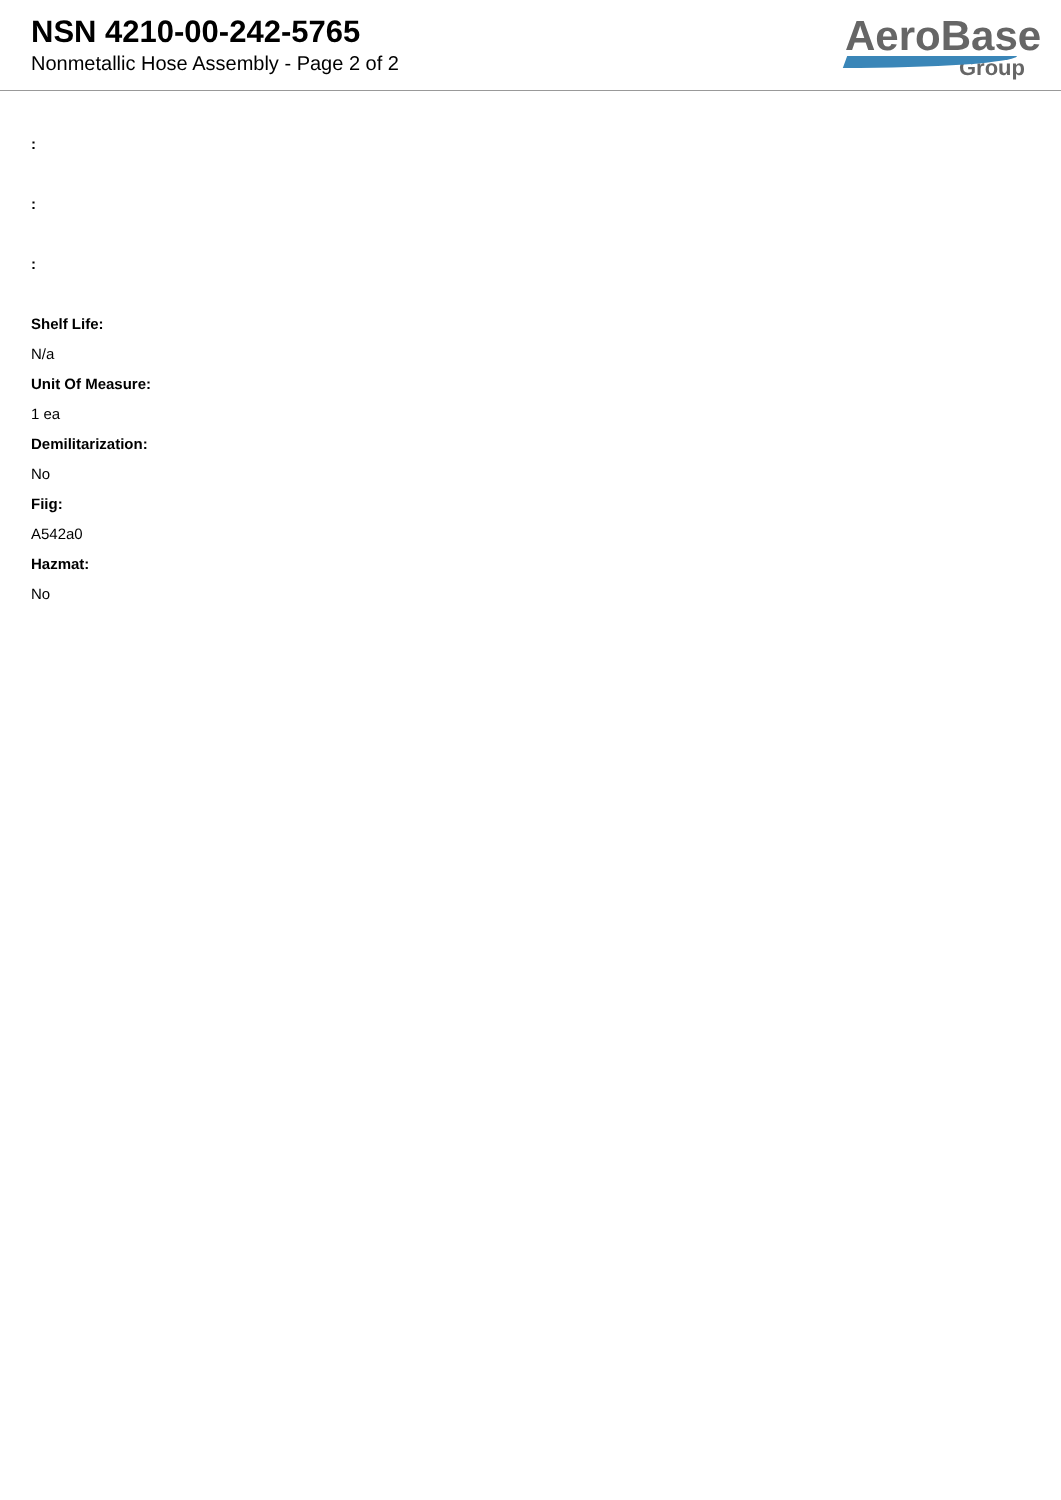NSN 4210-00-242-5765
Nonmetallic Hose Assembly - Page 2 of 2
AeroBase
Group
:
:
:
Shelf Life:
N/a
Unit Of Measure:
1 ea
Demilitarization:
No
Fiig:
A542a0
Hazmat:
No